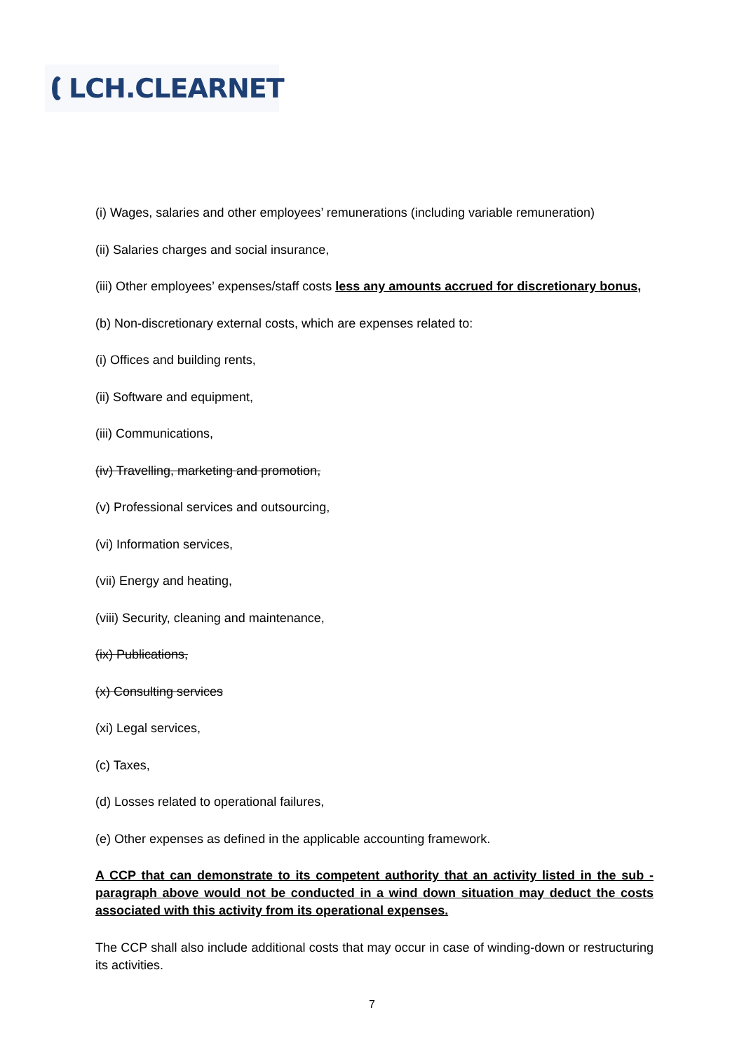LCH.CLEARNET
(i) Wages, salaries and other employees’ remunerations (including variable remuneration)
(ii) Salaries charges and social insurance,
(iii) Other employees’ expenses/staff costs less any amounts accrued for discretionary bonus,
(b) Non-discretionary external costs, which are expenses related to:
(i) Offices and building rents,
(ii) Software and equipment,
(iii) Communications,
(iv) Travelling, marketing and promotion,
(v) Professional services and outsourcing,
(vi) Information services,
(vii) Energy and heating,
(viii) Security, cleaning and maintenance,
(ix) Publications,
(x) Consulting services
(xi) Legal services,
(c) Taxes,
(d) Losses related to operational failures,
(e) Other expenses as defined in the applicable accounting framework.
A CCP that can demonstrate to its competent authority that an activity listed in the sub - paragraph above would not be conducted in a wind down situation may deduct the costs associated with this activity from its operational expenses.
The CCP shall also include additional costs that may occur in case of winding-down or restructuring its activities.
7